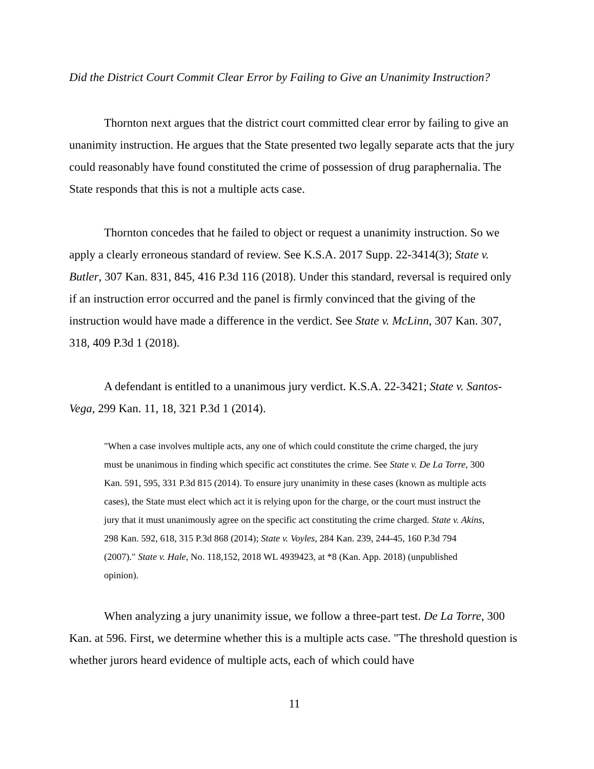Did the District Court Commit Clear Error by Failing to Give an Unanimity Instruction?
Thornton next argues that the district court committed clear error by failing to give an unanimity instruction. He argues that the State presented two legally separate acts that the jury could reasonably have found constituted the crime of possession of drug paraphernalia. The State responds that this is not a multiple acts case.
Thornton concedes that he failed to object or request a unanimity instruction. So we apply a clearly erroneous standard of review. See K.S.A. 2017 Supp. 22-3414(3); State v. Butler, 307 Kan. 831, 845, 416 P.3d 116 (2018). Under this standard, reversal is required only if an instruction error occurred and the panel is firmly convinced that the giving of the instruction would have made a difference in the verdict. See State v. McLinn, 307 Kan. 307, 318, 409 P.3d 1 (2018).
A defendant is entitled to a unanimous jury verdict. K.S.A. 22-3421; State v. Santos-Vega, 299 Kan. 11, 18, 321 P.3d 1 (2014).
"When a case involves multiple acts, any one of which could constitute the crime charged, the jury must be unanimous in finding which specific act constitutes the crime. See State v. De La Torre, 300 Kan. 591, 595, 331 P.3d 815 (2014). To ensure jury unanimity in these cases (known as multiple acts cases), the State must elect which act it is relying upon for the charge, or the court must instruct the jury that it must unanimously agree on the specific act constituting the crime charged. State v. Akins, 298 Kan. 592, 618, 315 P.3d 868 (2014); State v. Voyles, 284 Kan. 239, 244-45, 160 P.3d 794 (2007)." State v. Hale, No. 118,152, 2018 WL 4939423, at *8 (Kan. App. 2018) (unpublished opinion).
When analyzing a jury unanimity issue, we follow a three-part test. De La Torre, 300 Kan. at 596. First, we determine whether this is a multiple acts case. "The threshold question is whether jurors heard evidence of multiple acts, each of which could have
11